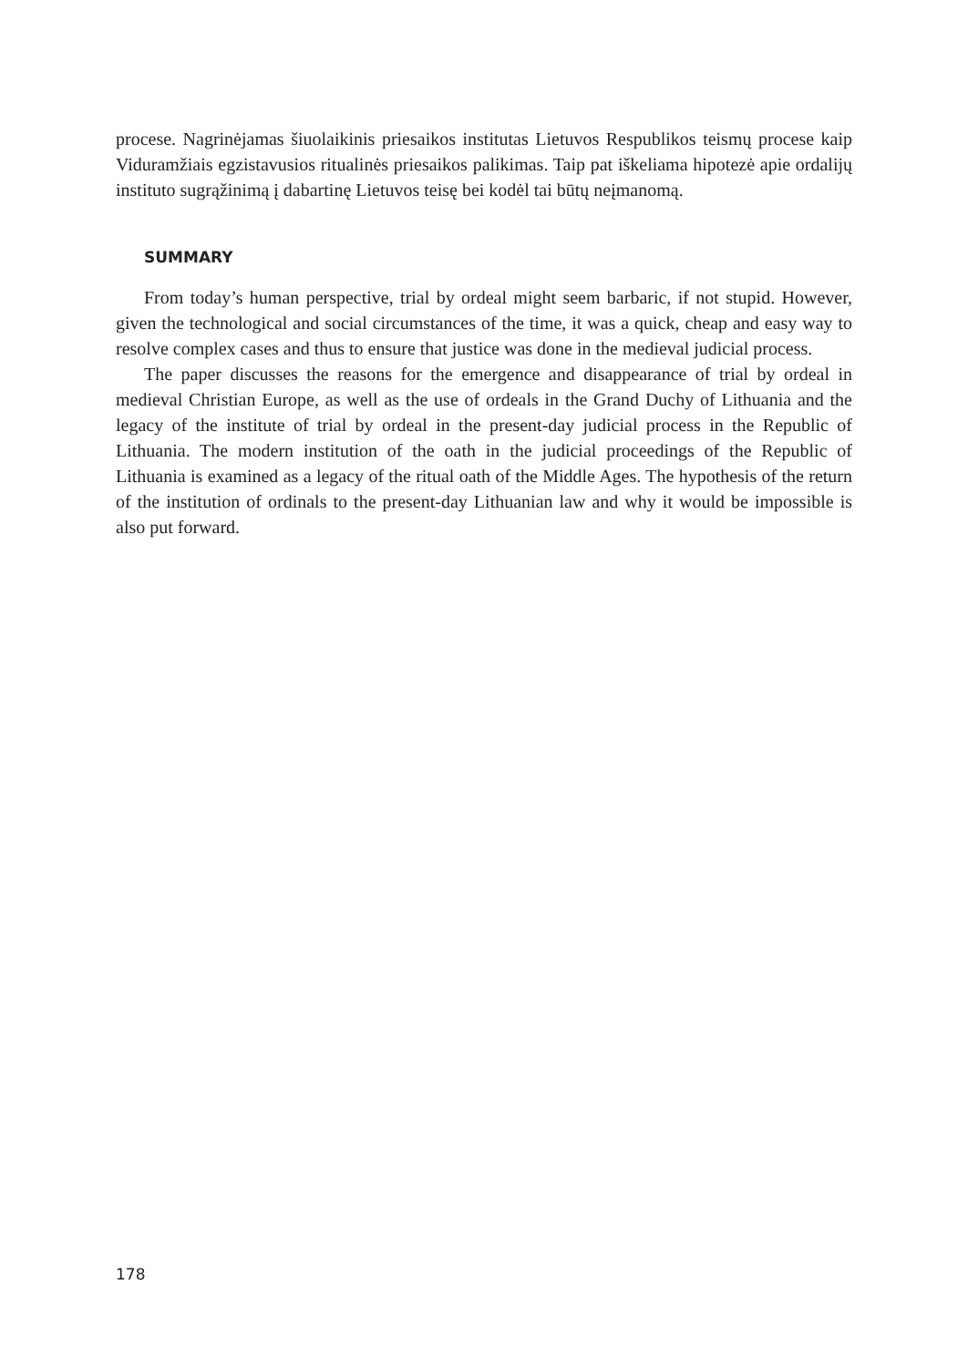procese. Nagrinėjamas šiuolaikinis priesaikos institutas Lietuvos Respublikos teismų procese kaip Viduramžiais egzistavusios ritualinės priesaikos palikimas. Taip pat iškeliama hipotezė apie ordalijų instituto sugrąžinimą į dabartinę Lietuvos teisę bei kodėl tai būtų neįmanomą.
SUMMARY
From today’s human perspective, trial by ordeal might seem barbaric, if not stupid. However, given the technological and social circumstances of the time, it was a quick, cheap and easy way to resolve complex cases and thus to ensure that justice was done in the medieval judicial process.
The paper discusses the reasons for the emergence and disappearance of trial by ordeal in medieval Christian Europe, as well as the use of ordeals in the Grand Duchy of Lithuania and the legacy of the institute of trial by ordeal in the present-day judicial process in the Republic of Lithuania. The modern institution of the oath in the judicial proceedings of the Republic of Lithuania is examined as a legacy of the ritual oath of the Middle Ages. The hypothesis of the return of the institution of ordinals to the present-day Lithuanian law and why it would be impossible is also put forward.
178